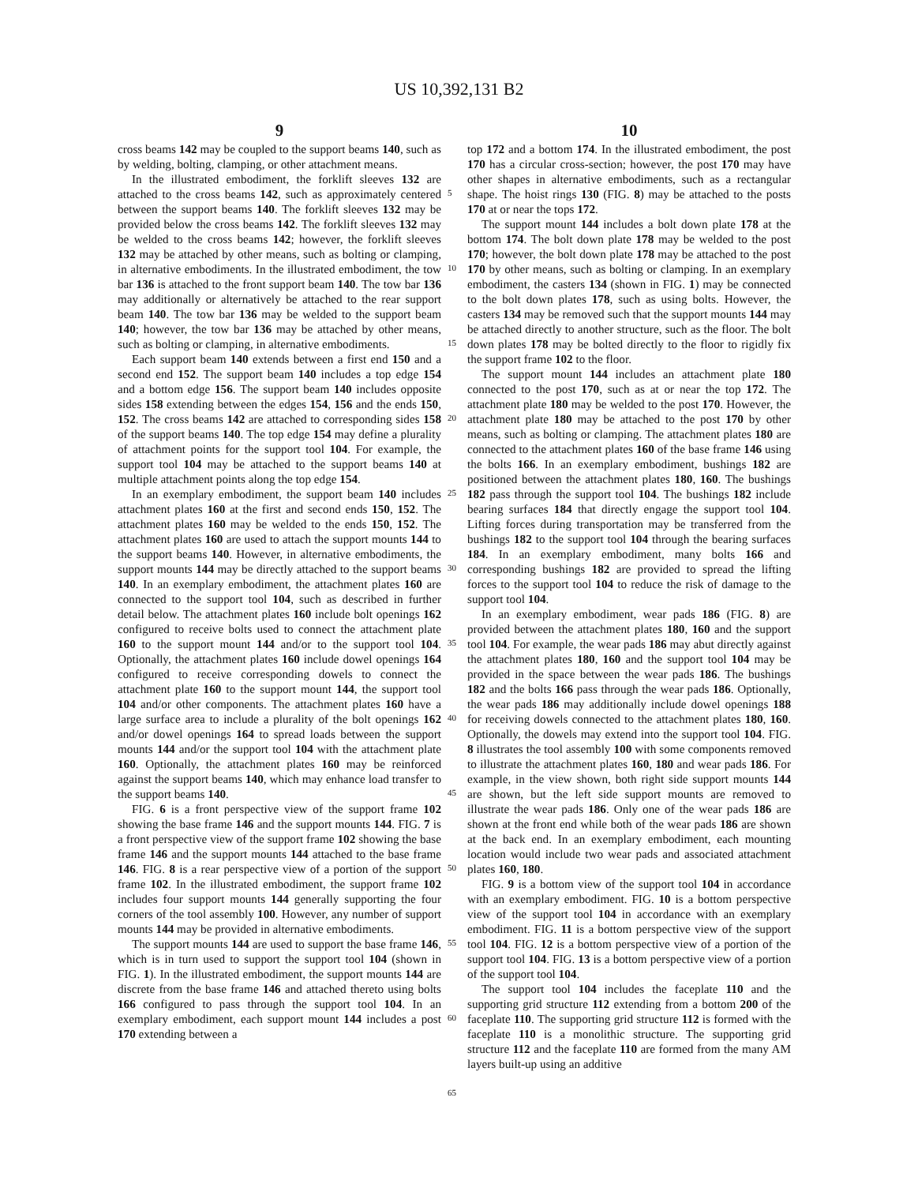US 10,392,131 B2
9
cross beams 142 may be coupled to the support beams 140, such as by welding, bolting, clamping, or other attachment means.
In the illustrated embodiment, the forklift sleeves 132 are attached to the cross beams 142, such as approximately centered between the support beams 140. The forklift sleeves 132 may be provided below the cross beams 142. The forklift sleeves 132 may be welded to the cross beams 142; however, the forklift sleeves 132 may be attached by other means, such as bolting or clamping, in alternative embodiments. In the illustrated embodiment, the tow bar 136 is attached to the front support beam 140. The tow bar 136 may additionally or alternatively be attached to the rear support beam 140. The tow bar 136 may be welded to the support beam 140; however, the tow bar 136 may be attached by other means, such as bolting or clamping, in alternative embodiments.
Each support beam 140 extends between a first end 150 and a second end 152. The support beam 140 includes a top edge 154 and a bottom edge 156. The support beam 140 includes opposite sides 158 extending between the edges 154, 156 and the ends 150, 152. The cross beams 142 are attached to corresponding sides 158 of the support beams 140. The top edge 154 may define a plurality of attachment points for the support tool 104. For example, the support tool 104 may be attached to the support beams 140 at multiple attachment points along the top edge 154.
In an exemplary embodiment, the support beam 140 includes attachment plates 160 at the first and second ends 150, 152. The attachment plates 160 may be welded to the ends 150, 152. The attachment plates 160 are used to attach the support mounts 144 to the support beams 140. However, in alternative embodiments, the support mounts 144 may be directly attached to the support beams 140. In an exemplary embodiment, the attachment plates 160 are connected to the support tool 104, such as described in further detail below. The attachment plates 160 include bolt openings 162 configured to receive bolts used to connect the attachment plate 160 to the support mount 144 and/or to the support tool 104. Optionally, the attachment plates 160 include dowel openings 164 configured to receive corresponding dowels to connect the attachment plate 160 to the support mount 144, the support tool 104 and/or other components. The attachment plates 160 have a large surface area to include a plurality of the bolt openings 162 and/or dowel openings 164 to spread loads between the support mounts 144 and/or the support tool 104 with the attachment plate 160. Optionally, the attachment plates 160 may be reinforced against the support beams 140, which may enhance load transfer to the support beams 140.
FIG. 6 is a front perspective view of the support frame 102 showing the base frame 146 and the support mounts 144. FIG. 7 is a front perspective view of the support frame 102 showing the base frame 146 and the support mounts 144 attached to the base frame 146. FIG. 8 is a rear perspective view of a portion of the support frame 102. In the illustrated embodiment, the support frame 102 includes four support mounts 144 generally supporting the four corners of the tool assembly 100. However, any number of support mounts 144 may be provided in alternative embodiments.
The support mounts 144 are used to support the base frame 146, which is in turn used to support the support tool 104 (shown in FIG. 1). In the illustrated embodiment, the support mounts 144 are discrete from the base frame 146 and attached thereto using bolts 166 configured to pass through the support tool 104. In an exemplary embodiment, each support mount 144 includes a post 170 extending between a
10
top 172 and a bottom 174. In the illustrated embodiment, the post 170 has a circular cross-section; however, the post 170 may have other shapes in alternative embodiments, such as a rectangular shape. The hoist rings 130 (FIG. 8) may be attached to the posts 170 at or near the tops 172.
The support mount 144 includes a bolt down plate 178 at the bottom 174. The bolt down plate 178 may be welded to the post 170; however, the bolt down plate 178 may be attached to the post 170 by other means, such as bolting or clamping. In an exemplary embodiment, the casters 134 (shown in FIG. 1) may be connected to the bolt down plates 178, such as using bolts. However, the casters 134 may be removed such that the support mounts 144 may be attached directly to another structure, such as the floor. The bolt down plates 178 may be bolted directly to the floor to rigidly fix the support frame 102 to the floor.
The support mount 144 includes an attachment plate 180 connected to the post 170, such as at or near the top 172. The attachment plate 180 may be welded to the post 170. However, the attachment plate 180 may be attached to the post 170 by other means, such as bolting or clamping. The attachment plates 180 are connected to the attachment plates 160 of the base frame 146 using the bolts 166. In an exemplary embodiment, bushings 182 are positioned between the attachment plates 180, 160. The bushings 182 pass through the support tool 104. The bushings 182 include bearing surfaces 184 that directly engage the support tool 104. Lifting forces during transportation may be transferred from the bushings 182 to the support tool 104 through the bearing surfaces 184. In an exemplary embodiment, many bolts 166 and corresponding bushings 182 are provided to spread the lifting forces to the support tool 104 to reduce the risk of damage to the support tool 104.
In an exemplary embodiment, wear pads 186 (FIG. 8) are provided between the attachment plates 180, 160 and the support tool 104. For example, the wear pads 186 may abut directly against the attachment plates 180, 160 and the support tool 104 may be provided in the space between the wear pads 186. The bushings 182 and the bolts 166 pass through the wear pads 186. Optionally, the wear pads 186 may additionally include dowel openings 188 for receiving dowels connected to the attachment plates 180, 160. Optionally, the dowels may extend into the support tool 104. FIG. 8 illustrates the tool assembly 100 with some components removed to illustrate the attachment plates 160, 180 and wear pads 186. For example, in the view shown, both right side support mounts 144 are shown, but the left side support mounts are removed to illustrate the wear pads 186. Only one of the wear pads 186 are shown at the front end while both of the wear pads 186 are shown at the back end. In an exemplary embodiment, each mounting location would include two wear pads and associated attachment plates 160, 180.
FIG. 9 is a bottom view of the support tool 104 in accordance with an exemplary embodiment. FIG. 10 is a bottom perspective view of the support tool 104 in accordance with an exemplary embodiment. FIG. 11 is a bottom perspective view of the support tool 104. FIG. 12 is a bottom perspective view of a portion of the support tool 104. FIG. 13 is a bottom perspective view of a portion of the support tool 104.
The support tool 104 includes the faceplate 110 and the supporting grid structure 112 extending from a bottom 200 of the faceplate 110. The supporting grid structure 112 is formed with the faceplate 110 is a monolithic structure. The supporting grid structure 112 and the faceplate 110 are formed from the many AM layers built-up using an additive
5
10
15
20
25
30
35
40
45
50
55
60
65